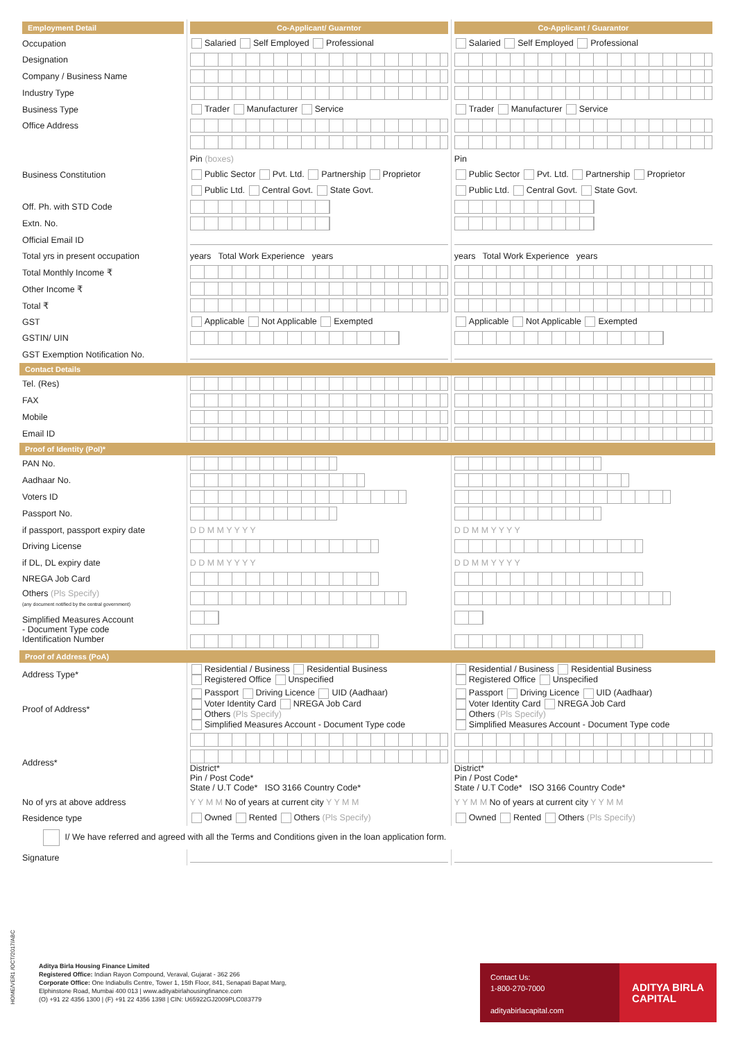| Employment Detail | Co-Applicant/ Guarntor | Co-Applicant / Guarantor |
| Occupation | Salaried Self Employed Professional | Salaried Self Employed Professional |
| Designation | | |
| Company / Business Name | | |
| Industry Type | | |
| Business Type | Trader Manufacturer Service | Trader Manufacturer Service |
| Office Address | | |
| | Pin (boxes) | Pin |
| Business Constitution | Public Sector Pvt. Ltd. Partnership Proprietor | Public Sector Pvt. Ltd. Partnership Proprietor |
| | Public Ltd. Central Govt. State Govt. | Public Ltd. Central Govt. State Govt. |
| Off. Ph. with STD Code | | |
| Extn. No. | | |
| Official Email ID | | |
| Total yrs in present occupation | years Total Work Experience years | years Total Work Experience years |
| Total Monthly Income ₹ | | |
| Other Income ₹ | | |
| Total ₹ | | |
| GST | Applicable Not Applicable Exempted | Applicable Not Applicable Exempted |
| GSTIN/ UIN | | |
| GST Exemption Notification No. | | |
| Contact Details | | |
| Tel. (Res) | | |
| FAX | | |
| Mobile | | |
| Email ID | | |
| Proof of Identity (PoI)* | | |
| PAN No. | | |
| Aadhaar No. | | |
| Voters ID | | |
| Passport No. | | |
| if passport, passport expiry date | D D M M Y Y Y Y | D D M M Y Y Y Y |
| Driving License | | |
| if DL, DL expiry date | D D M M Y Y Y Y | D D M M Y Y Y Y |
| NREGA Job Card | | |
| Others (Pls Specify) (any document notified by the central government) | | |
| Simplified Measures Account - Document Type code Identification Number | | |
| Proof of Address (PoA) | | |
| Address Type* | Residential / Business Residential Business Registered Office Unspecified | Residential / Business Residential Business Registered Office Unspecified |
| Proof of Address* | Passport Driving Licence UID (Aadhaar) Voter Identity Card NREGA Job Card Others (Pls Specify) Simplified Measures Account - Document Type code | Passport Driving Licence UID (Aadhaar) Voter Identity Card NREGA Job Card Others (Pls Specify) Simplified Measures Account - Document Type code |
| Address* | District* Pin / Post Code* State / U.T Code* ISO 3166 Country Code* | District* Pin / Post Code* State / U.T Code* ISO 3166 Country Code* |
| No of yrs at above address | Y Y M M No of years at current city Y Y M M | Y Y M M No of years at current city Y Y M M |
| Residence type | Owned Rented Others (Pls Specify) | Owned Rented Others (Pls Specify) |
| I/ We have referred and agreed with all the Terms and Conditions given in the loan application form. | | |
| Signature | | |
HOME/VER1 /OCT/2017/ABC
Aditya Birla Housing Finance Limited
Registered Office: Indian Rayon Compound, Veraval, Gujarat - 362 266
Corporate Office: One Indiabulls Centre, Tower 1, 15th Floor, 841, Senapati Bapat Marg,
Elphinstone Road, Mumbai 400 013 | www.adityabirlahousingfinance.com
(O) +91 22 4356 1300 | (F) +91 22 4356 1398 | CIN: U65922GJ2009PLC083779
Contact Us:
1-800-270-7000
adityabirlacapital.com
ADITYA BIRLA
CAPITAL